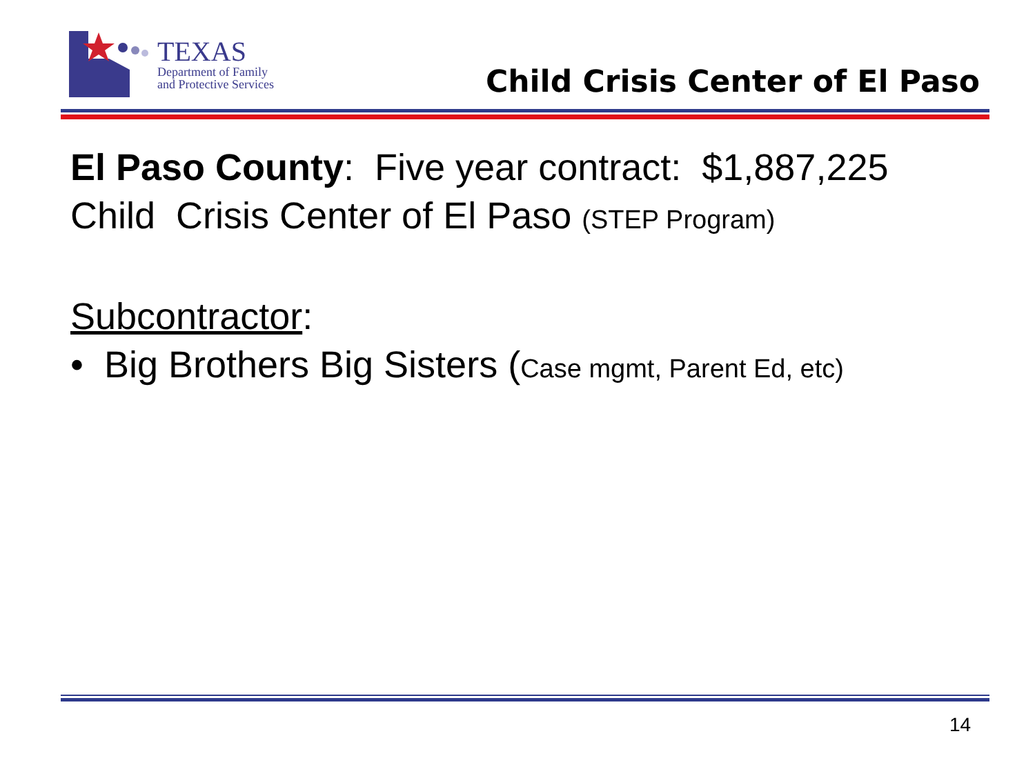TEXAS
Department of Family
and Protective Services
Child Crisis Center of El Paso
El Paso County: Five year contract: $1,887,225
Child Crisis Center of El Paso (STEP Program)
Subcontractor:
• Big Brothers Big Sisters (Case mgmt, Parent Ed, etc)
14